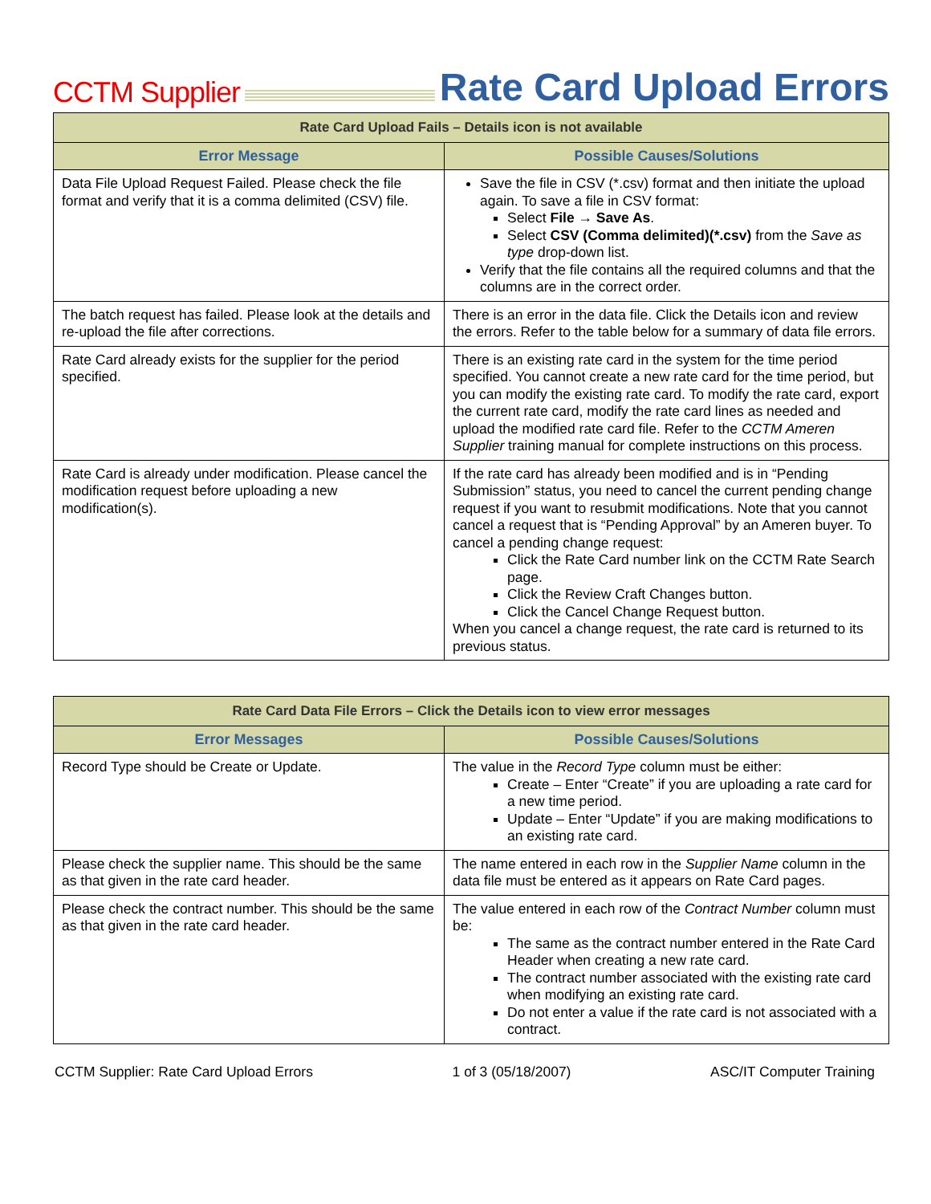CCTM Supplier Rate Card Upload Errors
| Rate Card Upload Fails – Details icon is not available | |
| --- | --- |
| Error Message | Possible Causes/Solutions |
| Data File Upload Request Failed. Please check the file format and verify that it is a comma delimited (CSV) file. | Save the file in CSV (*.csv) format and then initiate the upload again. To save a file in CSV format: Select File → Save As . Select CSV (Comma delimited)(*.csv) from the Save as type drop-down list. Verify that the file contains all the required columns and that the columns are in the correct order. |
| The batch request has failed. Please look at the details and re-upload the file after corrections. | There is an error in the data file. Click the Details icon and review the errors. Refer to the table below for a summary of data file errors. |
| Rate Card already exists for the supplier for the period specified. | There is an existing rate card in the system for the time period specified. You cannot create a new rate card for the time period, but you can modify the existing rate card. To modify the rate card, export the current rate card, modify the rate card lines as needed and upload the modified rate card file. Refer to the CCTM Ameren Supplier training manual for complete instructions on this process. |
| Rate Card is already under modification. Please cancel the modification request before uploading a new modification(s). | If the rate card has already been modified and is in “Pending Submission” status, you need to cancel the current pending change request if you want to resubmit modifications. Note that you cannot cancel a request that is “Pending Approval” by an Ameren buyer. To cancel a pending change request: Click the Rate Card number link on the CCTM Rate Search page. Click the Review Craft Changes button. Click the Cancel Change Request button. When you cancel a change request, the rate card is returned to its previous status. |
| Rate Card Data File Errors – Click the Details icon to view error messages | |
| --- | --- |
| Error Messages | Possible Causes/Solutions |
| Record Type should be Create or Update. | The value in the Record Type column must be either: Create – Enter “Create” if you are uploading a rate card for a new time period. Update – Enter “Update” if you are making modifications to an existing rate card. |
| Please check the supplier name. This should be the same as that given in the rate card header. | The name entered in each row in the Supplier Name column in the data file must be entered as it appears on Rate Card pages. |
| Please check the contract number. This should be the same as that given in the rate card header. | The value entered in each row of the Contract Number column must be: The same as the contract number entered in the Rate Card Header when creating a new rate card. The contract number associated with the existing rate card when modifying an existing rate card. Do not enter a value if the rate card is not associated with a contract. |
CCTM Supplier: Rate Card Upload Errors 1 of 3 (05/18/2007) ASC/IT Computer Training